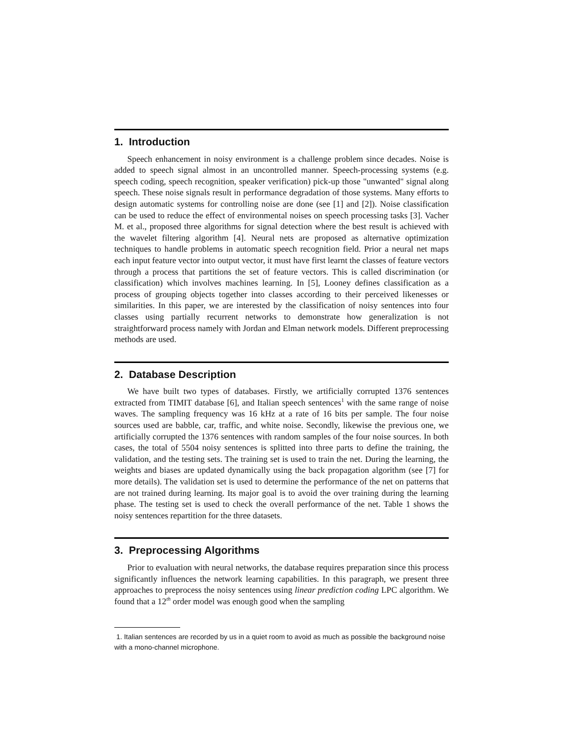1. Introduction
Speech enhancement in noisy environment is a challenge problem since decades. Noise is added to speech signal almost in an uncontrolled manner. Speech-processing systems (e.g. speech coding, speech recognition, speaker verification) pick-up those "unwanted" signal along speech. These noise signals result in performance degradation of those systems. Many efforts to design automatic systems for controlling noise are done (see [1] and [2]). Noise classification can be used to reduce the effect of environmental noises on speech processing tasks [3]. Vacher M. et al., proposed three algorithms for signal detection where the best result is achieved with the wavelet filtering algorithm [4]. Neural nets are proposed as alternative optimization techniques to handle problems in automatic speech recognition field. Prior a neural net maps each input feature vector into output vector, it must have first learnt the classes of feature vectors through a process that partitions the set of feature vectors. This is called discrimination (or classification) which involves machines learning. In [5], Looney defines classification as a process of grouping objects together into classes according to their perceived likenesses or similarities. In this paper, we are interested by the classification of noisy sentences into four classes using partially recurrent networks to demonstrate how generalization is not straightforward process namely with Jordan and Elman network models. Different preprocessing methods are used.
2. Database Description
We have built two types of databases. Firstly, we artificially corrupted 1376 sentences extracted from TIMIT database [6], and Italian speech sentences<sup>1</sup> with the same range of noise waves. The sampling frequency was 16 kHz at a rate of 16 bits per sample. The four noise sources used are babble, car, traffic, and white noise. Secondly, likewise the previous one, we artificially corrupted the 1376 sentences with random samples of the four noise sources. In both cases, the total of 5504 noisy sentences is splitted into three parts to define the training, the validation, and the testing sets. The training set is used to train the net. During the learning, the weights and biases are updated dynamically using the back propagation algorithm (see [7] for more details). The validation set is used to determine the performance of the net on patterns that are not trained during learning. Its major goal is to avoid the over training during the learning phase. The testing set is used to check the overall performance of the net. Table 1 shows the noisy sentences repartition for the three datasets.
3. Preprocessing Algorithms
Prior to evaluation with neural networks, the database requires preparation since this process significantly influences the network learning capabilities. In this paragraph, we present three approaches to preprocess the noisy sentences using linear prediction coding LPC algorithm. We found that a 12<sup>th</sup> order model was enough good when the sampling
1. Italian sentences are recorded by us in a quiet room to avoid as much as possible the background noise with a mono-channel microphone.